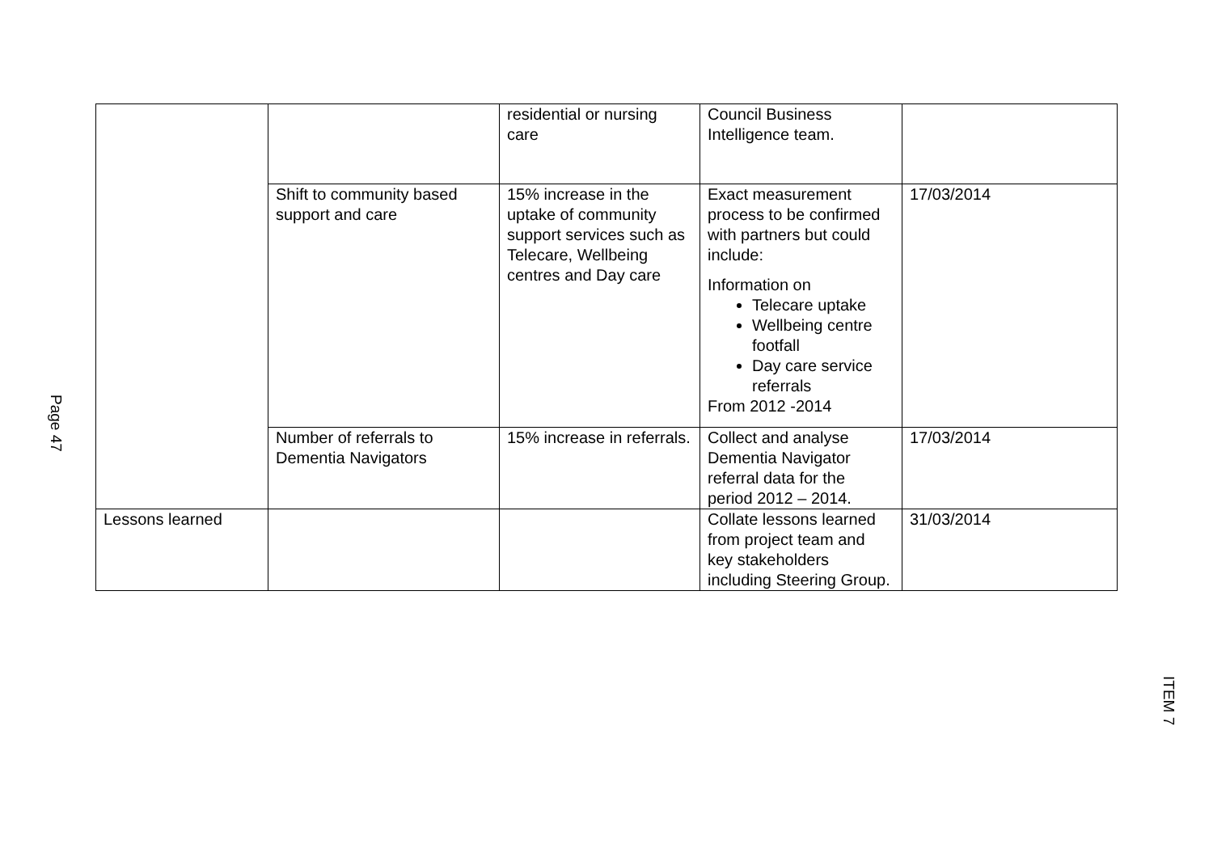Page 47
| | | residential or nursing care | Council Business Intelligence team. | |
| | Shift to community based support and care | 15% increase in the uptake of community support services such as Telecare, Wellbeing centres and Day care | Exact measurement process to be confirmed with partners but could include: Information on Telecare uptake Wellbeing centre footfall Day care service referrals From 2012 -2014 | 17/03/2014 |
| | Number of referrals to Dementia Navigators | 15% increase in referrals. | Collect and analyse Dementia Navigator referral data for the period 2012 – 2014. | 17/03/2014 |
| Lessons learned | | | Collate lessons learned from project team and key stakeholders including Steering Group. | 31/03/2014 |
ITEM 7